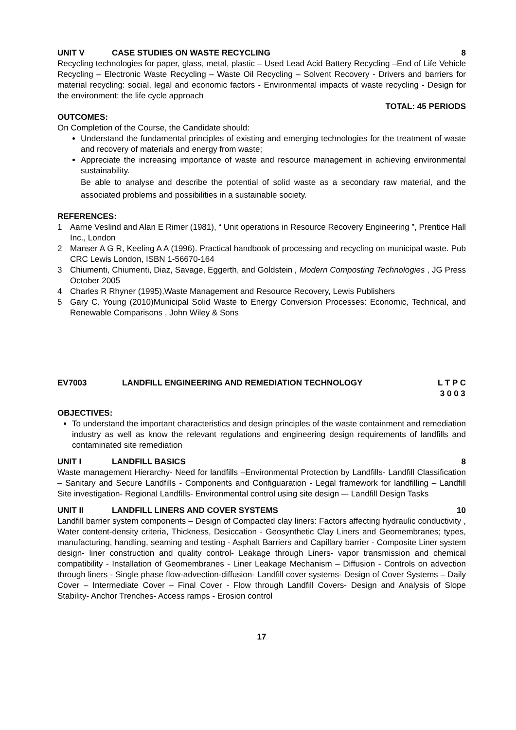UNIT V CASE STUDIES ON WASTE RECYCLING 8
Recycling technologies for paper, glass, metal, plastic – Used Lead Acid Battery Recycling –End of Life Vehicle Recycling – Electronic Waste Recycling – Waste Oil Recycling – Solvent Recovery - Drivers and barriers for material recycling: social, legal and economic factors - Environmental impacts of waste recycling - Design for the environment: the life cycle approach
TOTAL: 45 PERIODS
OUTCOMES:
On Completion of the Course, the Candidate should:
Understand the fundamental principles of existing and emerging technologies for the treatment of waste and recovery of materials and energy from waste;
Appreciate the increasing importance of waste and resource management in achieving environmental sustainability.
Be able to analyse and describe the potential of solid waste as a secondary raw material, and the associated problems and possibilities in a sustainable society.
REFERENCES:
1 Aarne Veslind and Alan E Rimer (1981), “ Unit operations in Resource Recovery Engineering ”, Prentice Hall Inc., London
2 Manser A G R, Keeling A A (1996). Practical handbook of processing and recycling on municipal waste. Pub CRC Lewis London, ISBN 1-56670-164
3 Chiumenti, Chiumenti, Diaz, Savage, Eggerth, and Goldstein , Modern Composting Technologies , JG Press October 2005
4 Charles R Rhyner (1995),Waste Management and Resource Recovery, Lewis Publishers
5 Gary C. Young (2010)Municipal Solid Waste to Energy Conversion Processes: Economic, Technical, and Renewable Comparisons , John Wiley & Sons
EV7003 LANDFILL ENGINEERING AND REMEDIATION TECHNOLOGY L T P C
3 0 0 3
OBJECTIVES:
To understand the important characteristics and design principles of the waste containment and remediation industry as well as know the relevant regulations and engineering design requirements of landfills and contaminated site remediation
UNIT I LANDFILL BASICS 8
Waste management Hierarchy- Need for landfills –Environmental Protection by Landfills- Landfill Classification – Sanitary and Secure Landfills - Components and Configuaration - Legal framework for landfilling – Landfill Site investigation- Regional Landfills- Environmental control using site design –- Landfill Design Tasks
UNIT II LANDFILL LINERS AND COVER SYSTEMS 10
Landfill barrier system components – Design of Compacted clay liners: Factors affecting hydraulic conductivity , Water content-density criteria, Thickness, Desiccation - Geosynthetic Clay Liners and Geomembranes; types, manufacturing, handling, seaming and testing - Asphalt Barriers and Capillary barrier - Composite Liner system design- liner construction and quality control- Leakage through Liners- vapor transmission and chemical compatibility - Installation of Geomembranes - Liner Leakage Mechanism – Diffusion - Controls on advection through liners - Single phase flow-advection-diffusion- Landfill cover systems- Design of Cover Systems – Daily Cover – Intermediate Cover – Final Cover - Flow through Landfill Covers- Design and Analysis of Slope Stability- Anchor Trenches- Access ramps - Erosion control
17